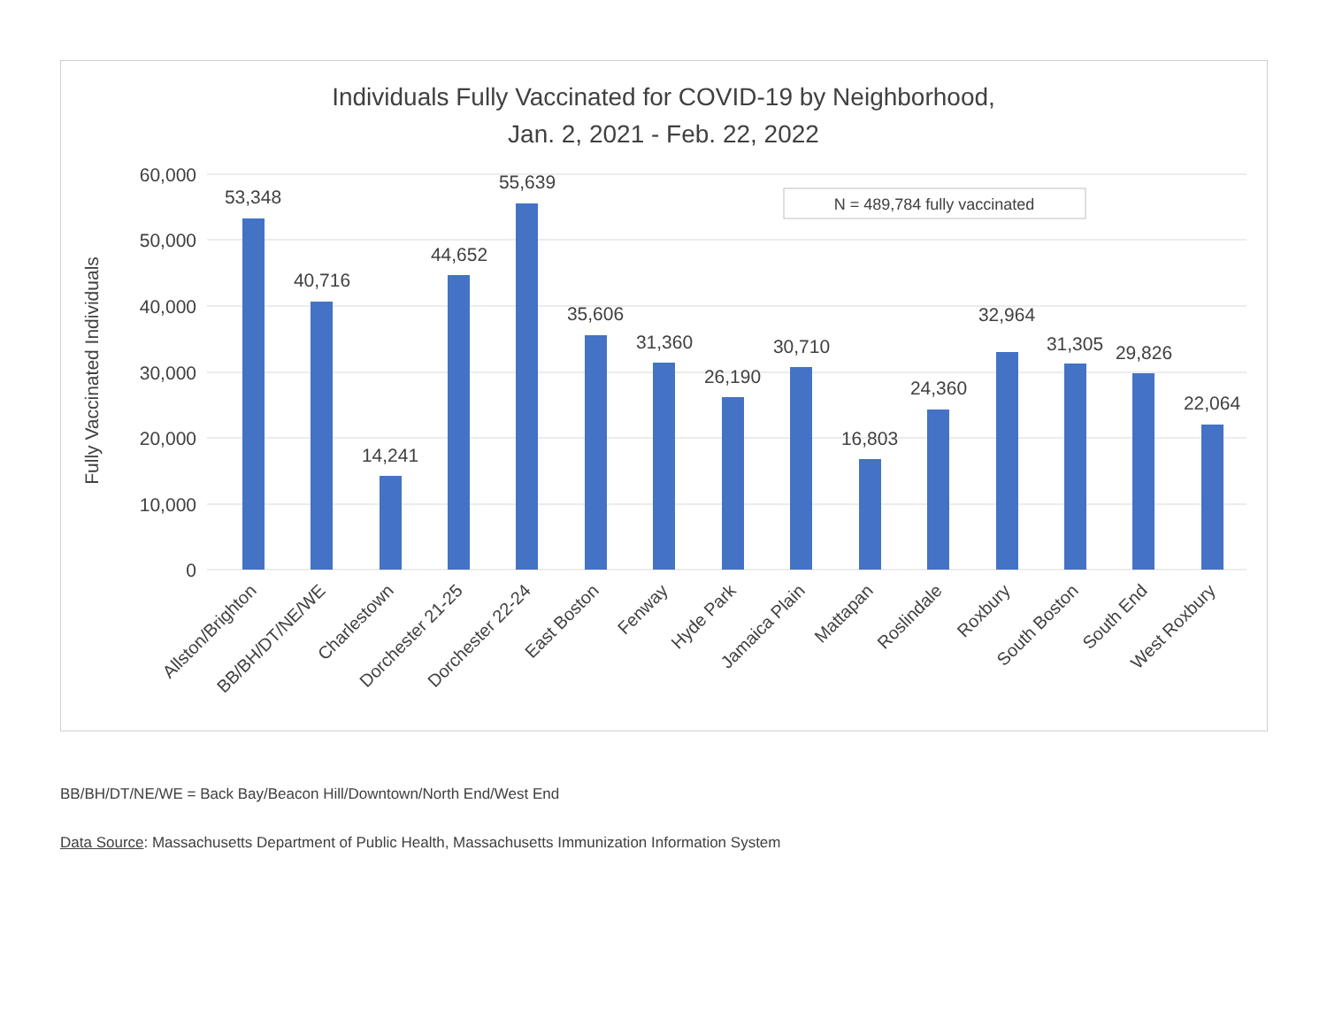Individuals Fully Vaccinated for COVID-19 by Neighborhood,
Jan. 2, 2021 - Feb. 22, 2022
60,000
50,000
40,000
30,000
20,000
10,000
0
Fully Vaccinated Individuals
N = 489,784 fully vaccinated
53,348
40,716
14,241
44,652
55,639
35,606
31,360
26,190
30,710
16,803
24,360
32,964
31,305
29,826
22,064
Allston/Brighton
BB/BH/DT/NE/WE
Charlestown
Dorchester 21-25
Dorchester 22-24
East Boston
Fenway
Hyde Park
Jamaica Plain
Mattapan
Roslindale
Roxbury
South Boston
South End
West Roxbury
BB/BH/DT/NE/WE = Back Bay/Beacon Hill/Downtown/North End/West End
Data Source: Massachusetts Department of Public Health, Massachusetts Immunization Information System